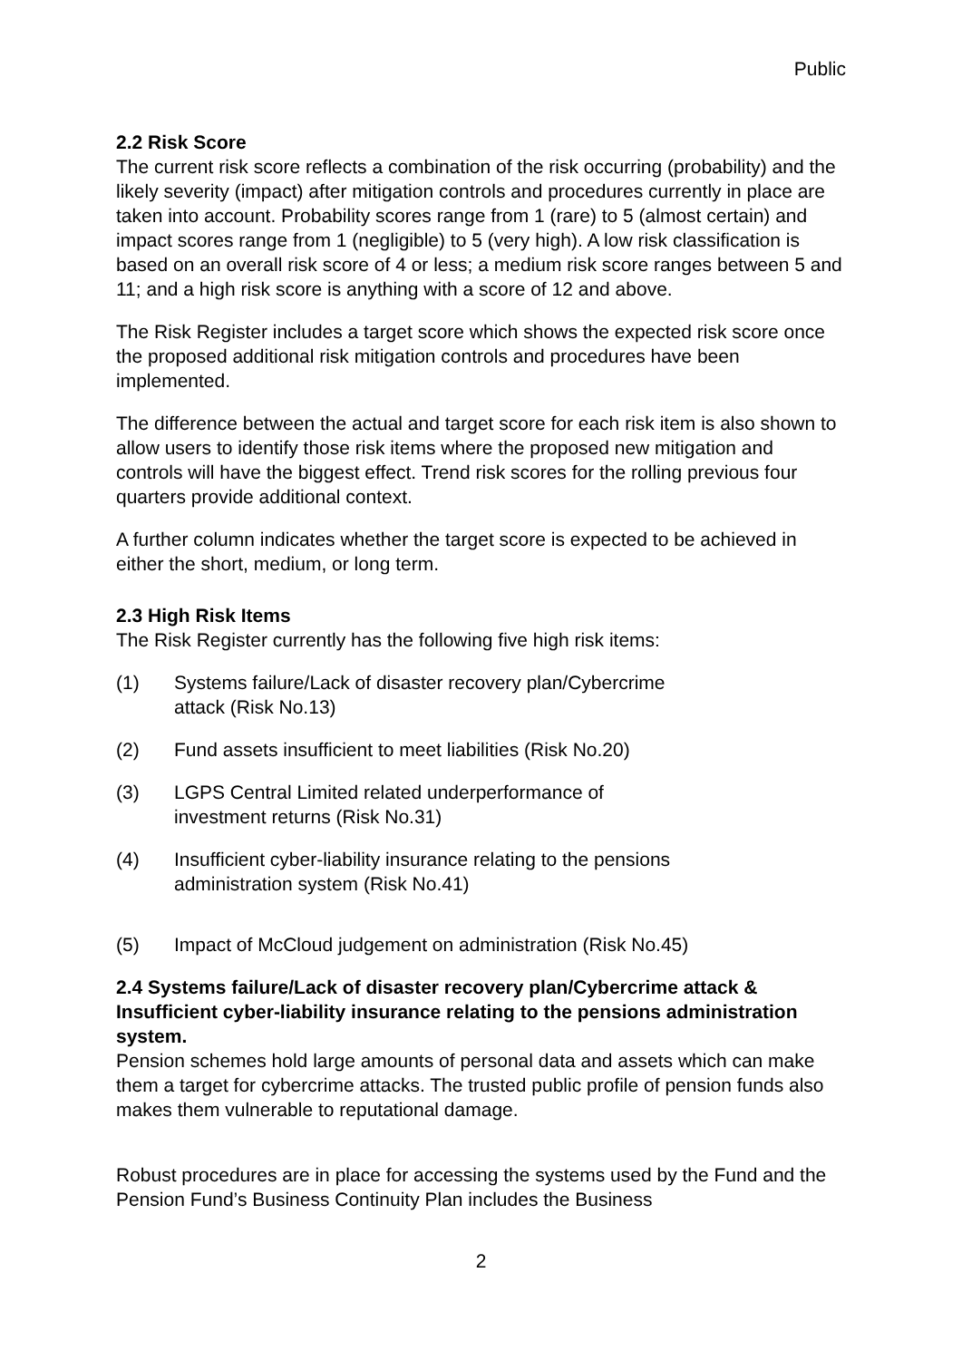Public
2.2 Risk Score
The current risk score reflects a combination of the risk occurring (probability) and the likely severity (impact) after mitigation controls and procedures currently in place are taken into account. Probability scores range from 1 (rare) to 5 (almost certain) and impact scores range from 1 (negligible) to 5 (very high). A low risk classification is based on an overall risk score of 4 or less; a medium risk score ranges between 5 and 11; and a high risk score is anything with a score of 12 and above.
The Risk Register includes a target score which shows the expected risk score once the proposed additional risk mitigation controls and procedures have been implemented.
The difference between the actual and target score for each risk item is also shown to allow users to identify those risk items where the proposed new mitigation and controls will have the biggest effect. Trend risk scores for the rolling previous four quarters provide additional context.
A further column indicates whether the target score is expected to be achieved in either the short, medium, or long term.
2.3 High Risk Items
The Risk Register currently has the following five high risk items:
(1) Systems failure/Lack of disaster recovery plan/Cybercrime
attack (Risk No.13)
(2) Fund assets insufficient to meet liabilities (Risk No.20)
(3) LGPS Central Limited related underperformance of
investment returns (Risk No.31)
(4) Insufficient cyber-liability insurance relating to the pensions
administration system (Risk No.41)
(5) Impact of McCloud judgement on administration (Risk No.45)
2.4 Systems failure/Lack of disaster recovery plan/Cybercrime attack & Insufficient cyber-liability insurance relating to the pensions administration system.
Pension schemes hold large amounts of personal data and assets which can make them a target for cybercrime attacks. The trusted public profile of pension funds also makes them vulnerable to reputational damage.
Robust procedures are in place for accessing the systems used by the Fund and the Pension Fund’s Business Continuity Plan includes the Business
2